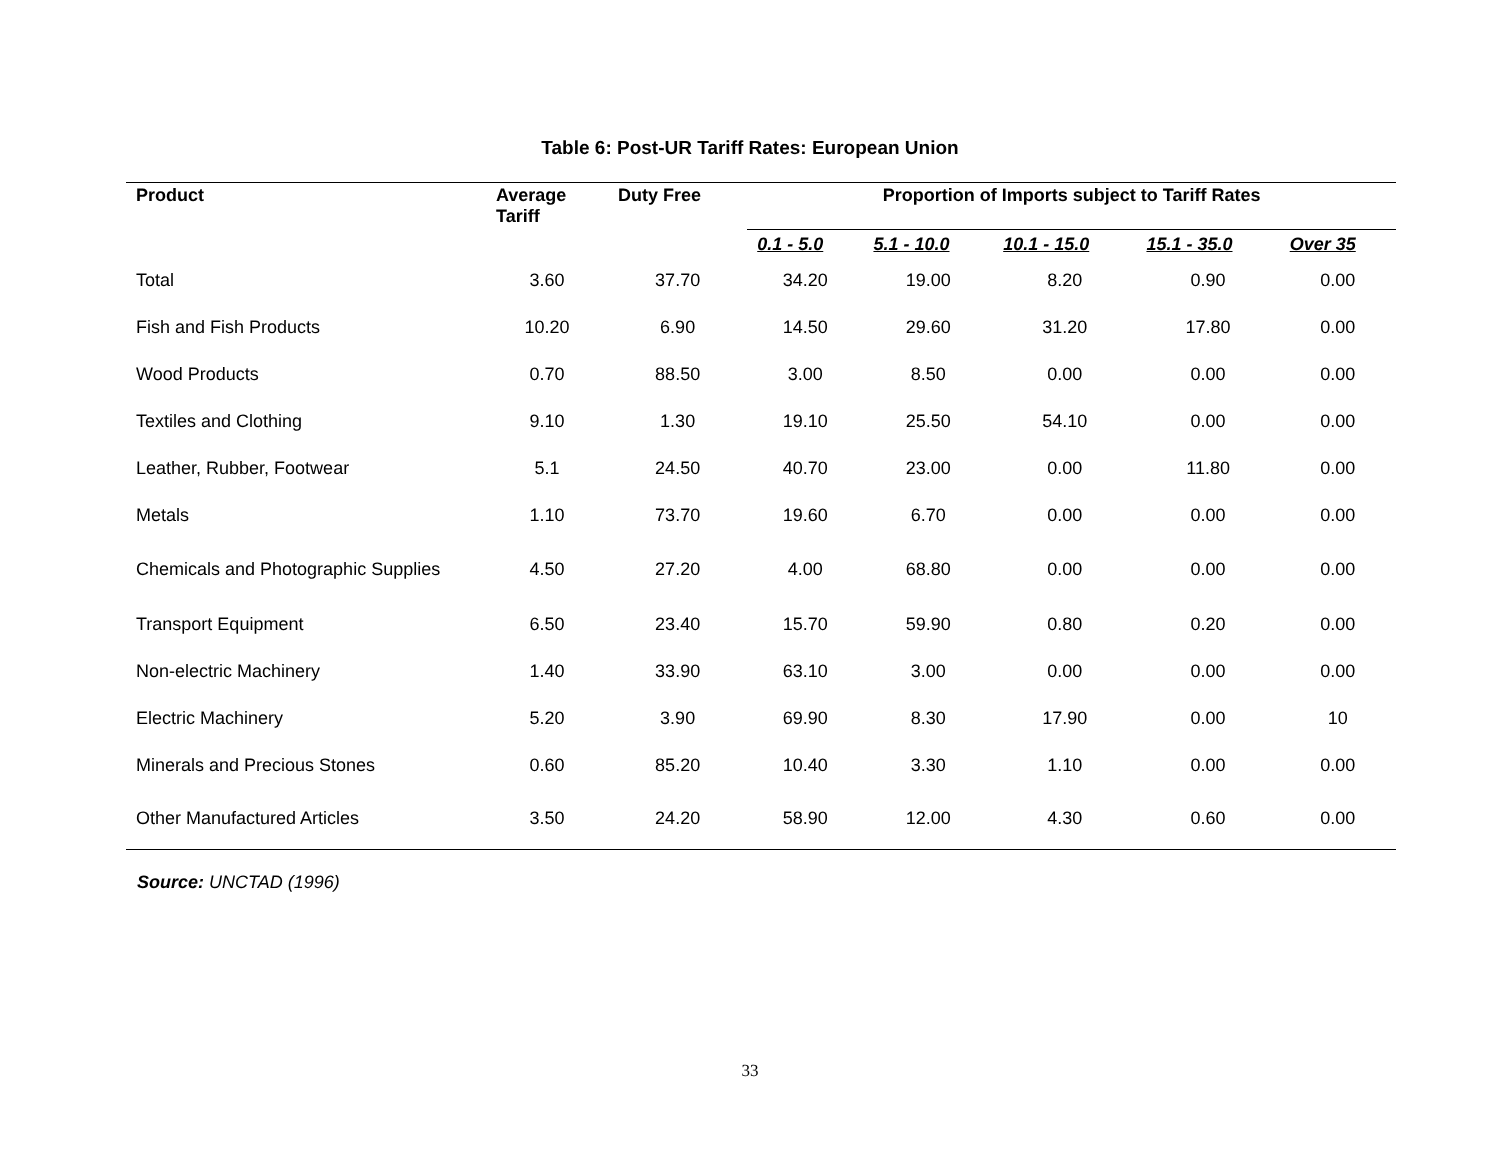Table 6: Post-UR Tariff Rates: European Union
| Product | Average Tariff | Duty Free | Proportion of Imports subject to Tariff Rates | | | | |
| --- | --- | --- | --- | --- | --- | --- | --- |
| | | | 0.1 - 5.0 | 5.1 - 10.0 | 10.1 - 15.0 | 15.1 - 35.0 | Over 35 |
| Total | 3.60 | 37.70 | 34.20 | 19.00 | 8.20 | 0.90 | 0.00 |
| Fish and Fish Products | 10.20 | 6.90 | 14.50 | 29.60 | 31.20 | 17.80 | 0.00 |
| Wood Products | 0.70 | 88.50 | 3.00 | 8.50 | 0.00 | 0.00 | 0.00 |
| Textiles and Clothing | 9.10 | 1.30 | 19.10 | 25.50 | 54.10 | 0.00 | 0.00 |
| Leather, Rubber, Footwear | 5.1 | 24.50 | 40.70 | 23.00 | 0.00 | 11.80 | 0.00 |
| Metals | 1.10 | 73.70 | 19.60 | 6.70 | 0.00 | 0.00 | 0.00 |
| Chemicals and Photographic Supplies | 4.50 | 27.20 | 4.00 | 68.80 | 0.00 | 0.00 | 0.00 |
| Transport Equipment | 6.50 | 23.40 | 15.70 | 59.90 | 0.80 | 0.20 | 0.00 |
| Non-electric Machinery | 1.40 | 33.90 | 63.10 | 3.00 | 0.00 | 0.00 | 0.00 |
| Electric Machinery | 5.20 | 3.90 | 69.90 | 8.30 | 17.90 | 0.00 | 10 |
| Minerals and Precious Stones | 0.60 | 85.20 | 10.40 | 3.30 | 1.10 | 0.00 | 0.00 |
| Other Manufactured Articles | 3.50 | 24.20 | 58.90 | 12.00 | 4.30 | 0.60 | 0.00 |
Source: UNCTAD (1996)
33